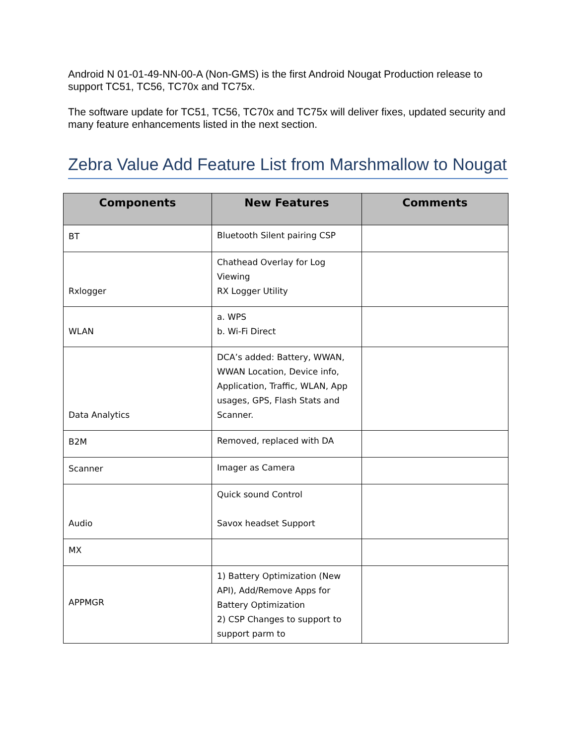Android N 01-01-49-NN-00-A (Non-GMS) is the first Android Nougat Production release to support TC51, TC56, TC70x and TC75x.
The software update for TC51, TC56, TC70x and TC75x will deliver fixes, updated security and many feature enhancements listed in the next section.
Zebra Value Add Feature List from Marshmallow to Nougat
| Components | New Features | Comments |
| --- | --- | --- |
| BT | Bluetooth Silent pairing CSP | |
| Rxlogger | Chathead Overlay for Log Viewing RX Logger Utility | |
| WLAN | a. WPS b. Wi-Fi Direct | |
| Data Analytics | DCA’s added: Battery, WWAN, WWAN Location, Device info, Application, Traffic, WLAN, App usages, GPS, Flash Stats and Scanner. | |
| B2M | Removed, replaced with DA | |
| Scanner | Imager as Camera | |
| Audio | Quick sound Control Savox headset Support | |
| MX | | |
| APPMGR | 1) Battery Optimization (New API), Add/Remove Apps for Battery Optimization 2) CSP Changes to support to support parm to | |